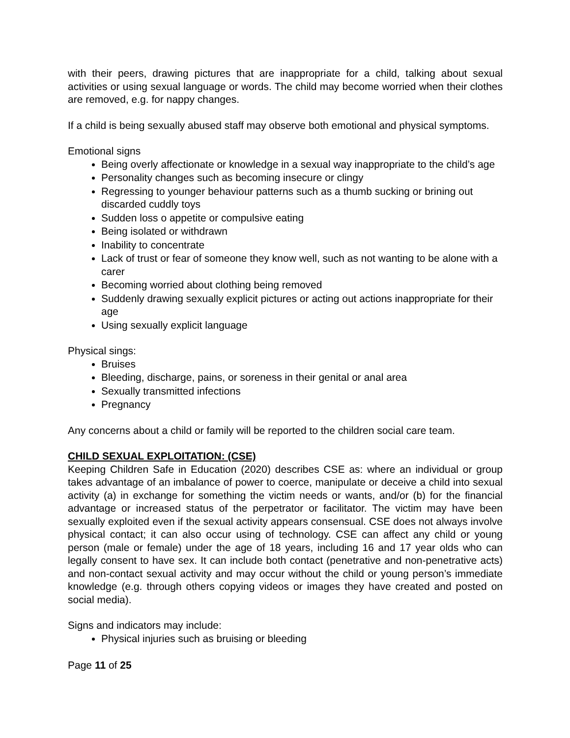with their peers, drawing pictures that are inappropriate for a child, talking about sexual activities or using sexual language or words. The child may become worried when their clothes are removed, e.g. for nappy changes.
If a child is being sexually abused staff may observe both emotional and physical symptoms.
Emotional signs
Being overly affectionate or knowledge in a sexual way inappropriate to the child’s age
Personality changes such as becoming insecure or clingy
Regressing to younger behaviour patterns such as a thumb sucking or brining out discarded cuddly toys
Sudden loss o appetite or compulsive eating
Being isolated or withdrawn
Inability to concentrate
Lack of trust or fear of someone they know well, such as not wanting to be alone with a carer
Becoming worried about clothing being removed
Suddenly drawing sexually explicit pictures or acting out actions inappropriate for their age
Using sexually explicit language
Physical sings:
Bruises
Bleeding, discharge, pains, or soreness in their genital or anal area
Sexually transmitted infections
Pregnancy
Any concerns about a child or family will be reported to the children social care team.
CHILD SEXUAL EXPLOITATION: (CSE)
Keeping Children Safe in Education (2020) describes CSE as: where an individual or group takes advantage of an imbalance of power to coerce, manipulate or deceive a child into sexual activity (a) in exchange for something the victim needs or wants, and/or (b) for the financial advantage or increased status of the perpetrator or facilitator. The victim may have been sexually exploited even if the sexual activity appears consensual. CSE does not always involve physical contact; it can also occur using of technology. CSE can affect any child or young person (male or female) under the age of 18 years, including 16 and 17 year olds who can legally consent to have sex. It can include both contact (penetrative and non-penetrative acts) and non-contact sexual activity and may occur without the child or young person’s immediate knowledge (e.g. through others copying videos or images they have created and posted on social media).
Signs and indicators may include:
Physical injuries such as bruising or bleeding
Page 11 of 25